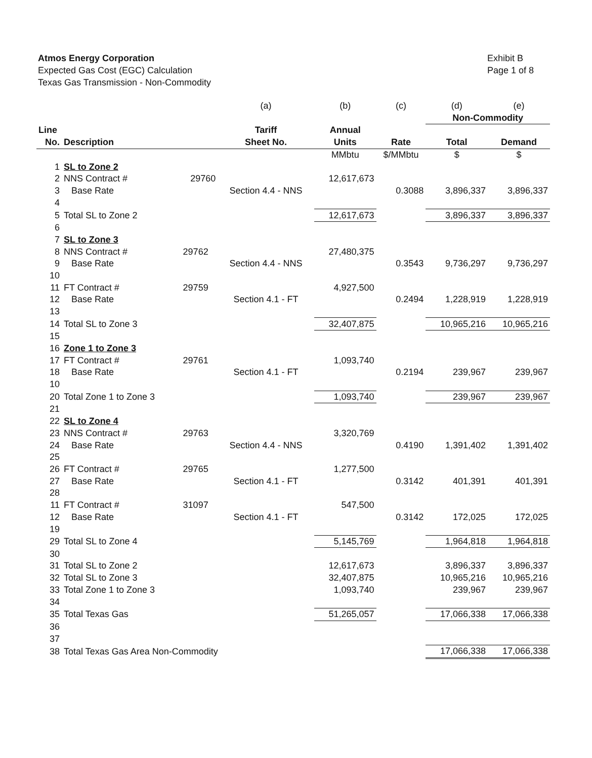Atmos Energy Corporation
Expected Gas Cost (EGC) Calculation
Texas Gas Transmission - Non-Commodity
Exhibit B
Page 1 of 8
| | | | (a) | (b) | (c) | (d) | (e) |
| | | | | | | Non-Commodity | |
| Line | | | Tariff | Annual | | | |
| No. | Description | | Sheet No. | Units | Rate | Total | Demand |
| | | | | MMbtu | $/MMbtu | $ | $ |
| 1 | SL to Zone 2 | | | | | | |
| 2 | NNS Contract # | 29760 | | 12,617,673 | | | |
| 3 | Base Rate | | Section 4.4 - NNS | | 0.3088 | 3,896,337 | 3,896,337 |
| 4 | | | | | | | |
| 5 | Total SL to Zone 2 | | | 12,617,673 | | 3,896,337 | 3,896,337 |
| 6 | | | | | | | |
| 7 | SL to Zone 3 | | | | | | |
| 8 | NNS Contract # | 29762 | | 27,480,375 | | | |
| 9 | Base Rate | | Section 4.4 - NNS | | 0.3543 | 9,736,297 | 9,736,297 |
| 10 | | | | | | | |
| 11 | FT Contract # | 29759 | | 4,927,500 | | | |
| 12 | Base Rate | | Section 4.1 - FT | | 0.2494 | 1,228,919 | 1,228,919 |
| 13 | | | | | | | |
| 14 | Total SL to Zone 3 | | | 32,407,875 | | 10,965,216 | 10,965,216 |
| 15 | | | | | | | |
| 16 | Zone 1 to Zone 3 | | | | | | |
| 17 | FT Contract # | 29761 | | 1,093,740 | | | |
| 18 | Base Rate | | Section 4.1 - FT | | 0.2194 | 239,967 | 239,967 |
| 10 | | | | | | | |
| 20 | Total Zone 1 to Zone 3 | | | 1,093,740 | | 239,967 | 239,967 |
| 21 | | | | | | | |
| 22 | SL to Zone 4 | | | | | | |
| 23 | NNS Contract # | 29763 | | 3,320,769 | | | |
| 24 | Base Rate | | Section 4.4 - NNS | | 0.4190 | 1,391,402 | 1,391,402 |
| 25 | | | | | | | |
| 26 | FT Contract # | 29765 | | 1,277,500 | | | |
| 27 | Base Rate | | Section 4.1 - FT | | 0.3142 | 401,391 | 401,391 |
| 28 | | | | | | | |
| 11 | FT Contract # | 31097 | | 547,500 | | | |
| 12 | Base Rate | | Section 4.1 - FT | | 0.3142 | 172,025 | 172,025 |
| 19 | | | | | | | |
| 29 | Total SL to Zone 4 | | | 5,145,769 | | 1,964,818 | 1,964,818 |
| 30 | | | | | | | |
| 31 | Total SL to Zone 2 | | | 12,617,673 | | 3,896,337 | 3,896,337 |
| 32 | Total SL to Zone 3 | | | 32,407,875 | | 10,965,216 | 10,965,216 |
| 33 | Total Zone 1 to Zone 3 | | | 1,093,740 | | 239,967 | 239,967 |
| 34 | | | | | | | |
| 35 | Total Texas Gas | | | 51,265,057 | | 17,066,338 | 17,066,338 |
| 36 | | | | | | | |
| 37 | | | | | | | |
| 38 | Total Texas Gas Area Non-Commodity | | | | | 17,066,338 | 17,066,338 |